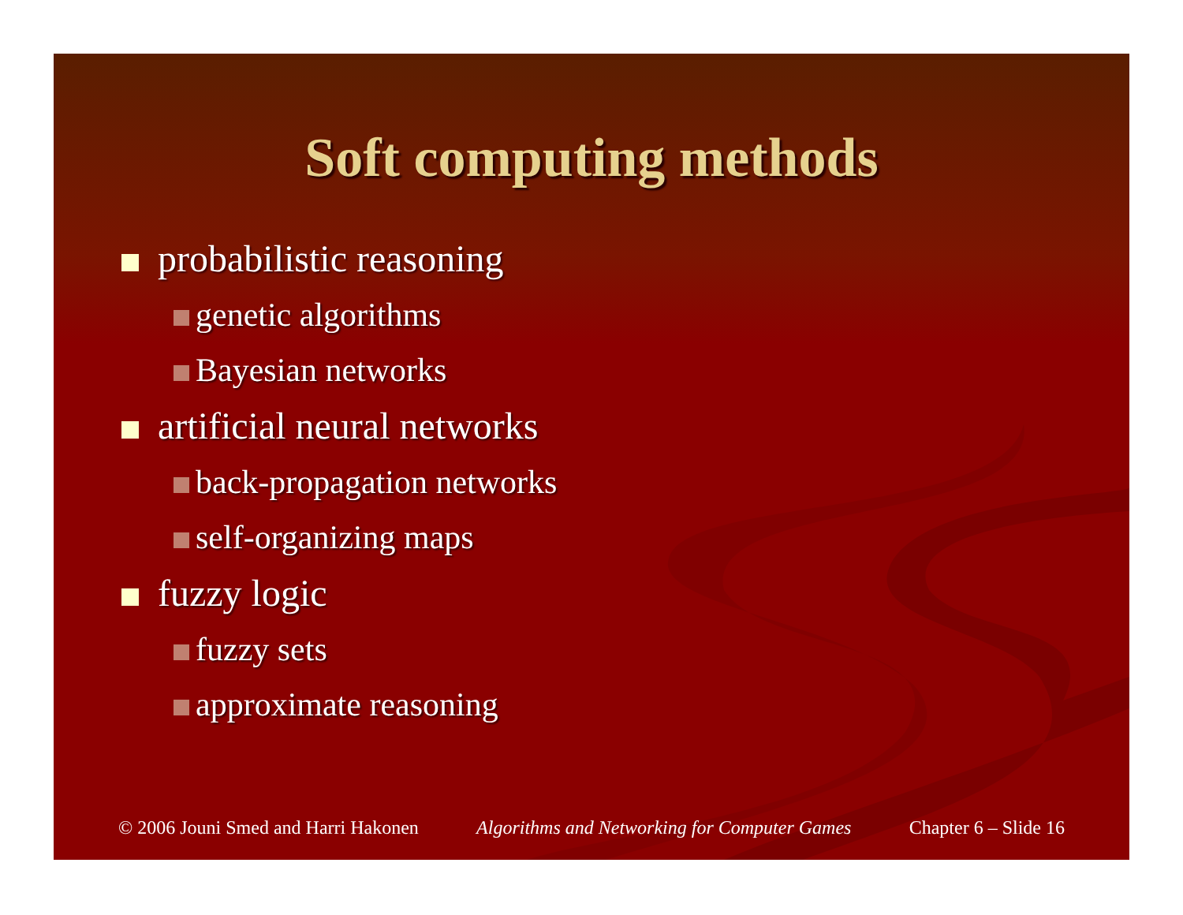Soft computing methods
probabilistic reasoning
genetic algorithms
Bayesian networks
artificial neural networks
back-propagation networks
self-organizing maps
fuzzy logic
fuzzy sets
approximate reasoning
© 2006 Jouni Smed and Harri Hakonen Algorithms and Networking for Computer Games Chapter 6 – Slide 16